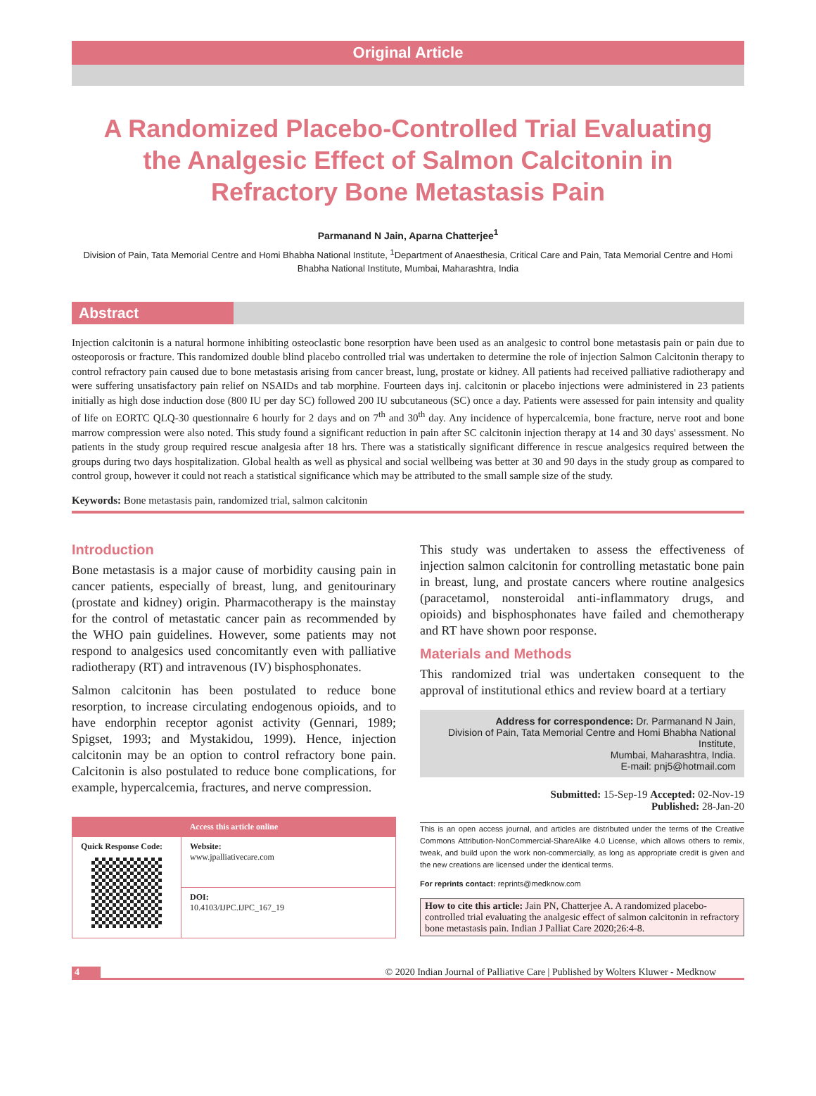Original Article
A Randomized Placebo-Controlled Trial Evaluating the Analgesic Effect of Salmon Calcitonin in Refractory Bone Metastasis Pain
Parmanand N Jain, Aparna Chatterjee<sup>1</sup>
Division of Pain, Tata Memorial Centre and Homi Bhabha National Institute, <sup>1</sup>Department of Anaesthesia, Critical Care and Pain, Tata Memorial Centre and Homi Bhabha National Institute, Mumbai, Maharashtra, India
Abstract
Injection calcitonin is a natural hormone inhibiting osteoclastic bone resorption have been used as an analgesic to control bone metastasis pain or pain due to osteoporosis or fracture. This randomized double blind placebo controlled trial was undertaken to determine the role of injection Salmon Calcitonin therapy to control refractory pain caused due to bone metastasis arising from cancer breast, lung, prostate or kidney. All patients had received palliative radiotherapy and were suffering unsatisfactory pain relief on NSAIDs and tab morphine. Fourteen days inj. calcitonin or placebo injections were administered in 23 patients initially as high dose induction dose (800 IU per day SC) followed 200 IU subcutaneous (SC) once a day. Patients were assessed for pain intensity and quality of life on EORTC QLQ-30 questionnaire 6 hourly for 2 days and on 7<sup>th</sup> and 30<sup>th</sup> day. Any incidence of hypercalcemia, bone fracture, nerve root and bone marrow compression were also noted. This study found a significant reduction in pain after SC calcitonin injection therapy at 14 and 30 days' assessment. No patients in the study group required rescue analgesia after 18 hrs. There was a statistically significant difference in rescue analgesics required between the groups during two days hospitalization. Global health as well as physical and social wellbeing was better at 30 and 90 days in the study group as compared to control group, however it could not reach a statistical significance which may be attributed to the small sample size of the study.
Keywords: Bone metastasis pain, randomized trial, salmon calcitonin
Introduction
Bone metastasis is a major cause of morbidity causing pain in cancer patients, especially of breast, lung, and genitourinary (prostate and kidney) origin. Pharmacotherapy is the mainstay for the control of metastatic cancer pain as recommended by the WHO pain guidelines. However, some patients may not respond to analgesics used concomitantly even with palliative radiotherapy (RT) and intravenous (IV) bisphosphonates.
Salmon calcitonin has been postulated to reduce bone resorption, to increase circulating endogenous opioids, and to have endorphin receptor agonist activity (Gennari, 1989; Spigset, 1993; and Mystakidou, 1999). Hence, injection calcitonin may be an option to control refractory bone pain. Calcitonin is also postulated to reduce bone complications, for example, hypercalcemia, fractures, and nerve compression.
| Access this article online | |
| --- | --- |
| Quick Response Code: | Website: www.jpalliativecare.com |
| | DOI: 10.4103/IJPC.IJPC_167_19 |
This study was undertaken to assess the effectiveness of injection salmon calcitonin for controlling metastatic bone pain in breast, lung, and prostate cancers where routine analgesics (paracetamol, nonsteroidal anti-inflammatory drugs, and opioids) and bisphosphonates have failed and chemotherapy and RT have shown poor response.
Materials and Methods
This randomized trial was undertaken consequent to the approval of institutional ethics and review board at a tertiary
Address for correspondence: Dr. Parmanand N Jain,
Division of Pain, Tata Memorial Centre and Homi Bhabha National Institute,
Mumbai, Maharashtra, India.
E-mail: pnj5@hotmail.com
Submitted: 15-Sep-19 Accepted: 02-Nov-19
Published: 28-Jan-20
This is an open access journal, and articles are distributed under the terms of the Creative Commons Attribution-NonCommercial-ShareAlike 4.0 License, which allows others to remix, tweak, and build upon the work non-commercially, as long as appropriate credit is given and the new creations are licensed under the identical terms.
For reprints contact: reprints@medknow.com
How to cite this article: Jain PN, Chatterjee A. A randomized placebo-controlled trial evaluating the analgesic effect of salmon calcitonin in refractory bone metastasis pain. Indian J Palliat Care 2020;26:4-8.
4 © 2020 Indian Journal of Palliative Care | Published by Wolters Kluwer - Medknow